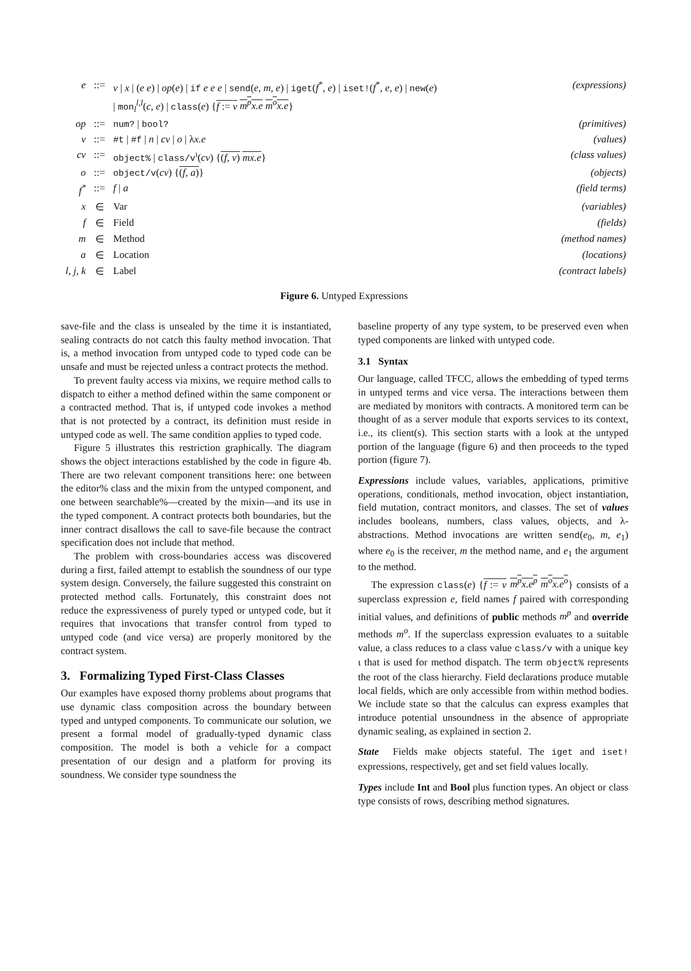| e | ::= | v / x / ( e e ) / op ( e ) / if e e e / send ( e, m, e ) / iget ( f<sup>*</sup>, e ) / iset! ( f<sup>*</sup>, e, e ) / new ( e ) | (expressions) |
| | | / mon<sub>l</sub><sup>l,l</sup>( c, e ) / class ( e ) { f := v m<sup>p</sup>x.e m<sup>o</sup>x.e } | |
| op | ::= | num? / bool? | (primitives) |
| v | ::= | #t / #f / n / cv / o / λ x.e | (values) |
| cv | ::= | object% / class/v<sup>ι</sup>( cv ) { ( f, v ) mx.e } | (class values) |
| o | ::= | object/v ( cv ) { ( f, a ) } | (objects) |
| f<sup>*</sup> | ::= | f / a | (field terms) |
| x | ∈ | Var | (variables) |
| f | ∈ | Field | (fields) |
| m | ∈ | Method | (method names) |
| a | ∈ | Location | (locations) |
| l, j, k | ∈ | Label | (contract labels) |
Figure 6. Untyped Expressions
save-file and the class is unsealed by the time it is instantiated, sealing contracts do not catch this faulty method invocation. That is, a method invocation from untyped code to typed code can be unsafe and must be rejected unless a contract protects the method.
To prevent faulty access via mixins, we require method calls to dispatch to either a method defined within the same component or a contracted method. That is, if untyped code invokes a method that is not protected by a contract, its definition must reside in untyped code as well. The same condition applies to typed code.
Figure 5 illustrates this restriction graphically. The diagram shows the object interactions established by the code in figure 4b. There are two relevant component transitions here: one between the editor% class and the mixin from the untyped component, and one between searchable%—created by the mixin—and its use in the typed component. A contract protects both boundaries, but the inner contract disallows the call to save-file because the contract specification does not include that method.
The problem with cross-boundaries access was discovered during a first, failed attempt to establish the soundness of our type system design. Conversely, the failure suggested this constraint on protected method calls. Fortunately, this constraint does not reduce the expressiveness of purely typed or untyped code, but it requires that invocations that transfer control from typed to untyped code (and vice versa) are properly monitored by the contract system.
3. Formalizing Typed First-Class Classes
Our examples have exposed thorny problems about programs that use dynamic class composition across the boundary between typed and untyped components. To communicate our solution, we present a formal model of gradually-typed dynamic class composition. The model is both a vehicle for a compact presentation of our design and a platform for proving its soundness. We consider type soundness the
baseline property of any type system, to be preserved even when typed components are linked with untyped code.
3.1 Syntax
Our language, called TFCC, allows the embedding of typed terms in untyped terms and vice versa. The interactions between them are mediated by monitors with contracts. A monitored term can be thought of as a server module that exports services to its context, i.e., its client(s). This section starts with a look at the untyped portion of the language (figure 6) and then proceeds to the typed portion (figure 7).
Expressions include values, variables, applications, primitive operations, conditionals, method invocation, object instantiation, field mutation, contract monitors, and classes. The set of values includes booleans, numbers, class values, objects, and λ-abstractions. Method invocations are written send(e<sub>0</sub>, m, e<sub>1</sub>) where e<sub>0</sub> is the receiver, m the method name, and e<sub>1</sub> the argument to the method.
The expression class(e) {f := v m<sup>p</sup>x.e<sup>p</sup> m<sup>o</sup>x.e<sup>o</sup>} consists of a superclass expression e, field names f paired with corresponding initial values, and definitions of public methods m<sup>p</sup> and override methods m<sup>o</sup>. If the superclass expression evaluates to a suitable value, a class reduces to a class value class/v with a unique key ι that is used for method dispatch. The term object% represents the root of the class hierarchy. Field declarations produce mutable local fields, which are only accessible from within method bodies. We include state so that the calculus can express examples that introduce potential unsoundness in the absence of appropriate dynamic sealing, as explained in section 2.
State Fields make objects stateful. The iget and iset! expressions, respectively, get and set field values locally.
Types include Int and Bool plus function types. An object or class type consists of rows, describing method signatures.